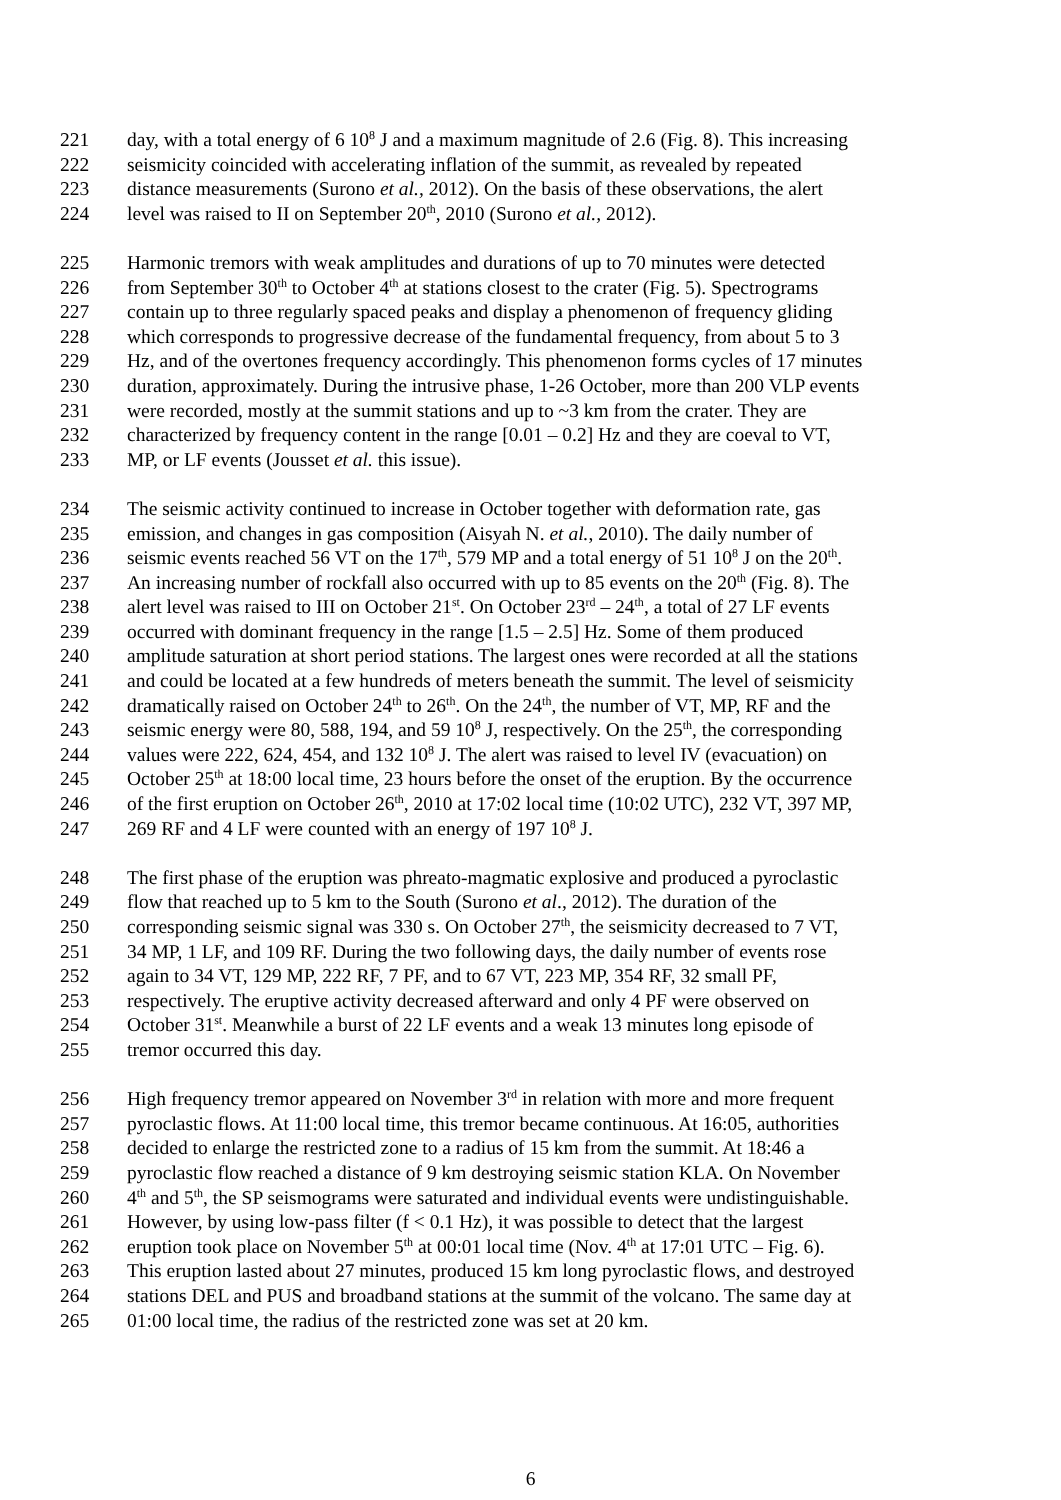221 day, with a total energy of 6 10<sup>8</sup> J and a maximum magnitude of 2.6 (Fig. 8). This increasing
222 seismicity coincided with accelerating inflation of the summit, as revealed by repeated
223 distance measurements (Surono et al., 2012). On the basis of these observations, the alert
224 level was raised to II on September 20<sup>th</sup>, 2010 (Surono et al., 2012).
225 Harmonic tremors with weak amplitudes and durations of up to 70 minutes were detected
226 from September 30<sup>th</sup> to October 4<sup>th</sup> at stations closest to the crater (Fig. 5). Spectrograms
227 contain up to three regularly spaced peaks and display a phenomenon of frequency gliding
228 which corresponds to progressive decrease of the fundamental frequency, from about 5 to 3
229 Hz, and of the overtones frequency accordingly. This phenomenon forms cycles of 17 minutes
230 duration, approximately. During the intrusive phase, 1-26 October, more than 200 VLP events
231 were recorded, mostly at the summit stations and up to ~3 km from the crater. They are
232 characterized by frequency content in the range [0.01 – 0.2] Hz and they are coeval to VT,
233 MP, or LF events (Jousset et al. this issue).
234 The seismic activity continued to increase in October together with deformation rate, gas
235 emission, and changes in gas composition (Aisyah N. et al., 2010). The daily number of
236 seismic events reached 56 VT on the 17<sup>th</sup>, 579 MP and a total energy of 51 10<sup>8</sup> J on the 20<sup>th</sup>.
237 An increasing number of rockfall also occurred with up to 85 events on the 20<sup>th</sup> (Fig. 8). The
238 alert level was raised to III on October 21<sup>st</sup>. On October 23<sup>rd</sup> – 24<sup>th</sup>, a total of 27 LF events
239 occurred with dominant frequency in the range [1.5 – 2.5] Hz. Some of them produced
240 amplitude saturation at short period stations. The largest ones were recorded at all the stations
241 and could be located at a few hundreds of meters beneath the summit. The level of seismicity
242 dramatically raised on October 24<sup>th</sup> to 26<sup>th</sup>. On the 24<sup>th</sup>, the number of VT, MP, RF and the
243 seismic energy were 80, 588, 194, and 59 10<sup>8</sup> J, respectively. On the 25<sup>th</sup>, the corresponding
244 values were 222, 624, 454, and 132 10<sup>8</sup> J. The alert was raised to level IV (evacuation) on
245 October 25<sup>th</sup> at 18:00 local time, 23 hours before the onset of the eruption. By the occurrence
246 of the first eruption on October 26<sup>th</sup>, 2010 at 17:02 local time (10:02 UTC), 232 VT, 397 MP,
247 269 RF and 4 LF were counted with an energy of 197 10<sup>8</sup> J.
248 The first phase of the eruption was phreato-magmatic explosive and produced a pyroclastic
249 flow that reached up to 5 km to the South (Surono et al., 2012). The duration of the
250 corresponding seismic signal was 330 s. On October 27<sup>th</sup>, the seismicity decreased to 7 VT,
251 34 MP, 1 LF, and 109 RF. During the two following days, the daily number of events rose
252 again to 34 VT, 129 MP, 222 RF, 7 PF, and to 67 VT, 223 MP, 354 RF, 32 small PF,
253 respectively. The eruptive activity decreased afterward and only 4 PF were observed on
254 October 31<sup>st</sup>. Meanwhile a burst of 22 LF events and a weak 13 minutes long episode of
255 tremor occurred this day.
256 High frequency tremor appeared on November 3<sup>rd</sup> in relation with more and more frequent
257 pyroclastic flows. At 11:00 local time, this tremor became continuous. At 16:05, authorities
258 decided to enlarge the restricted zone to a radius of 15 km from the summit. At 18:46 a
259 pyroclastic flow reached a distance of 9 km destroying seismic station KLA. On November
260 4<sup>th</sup> and 5<sup>th</sup>, the SP seismograms were saturated and individual events were undistinguishable.
261 However, by using low-pass filter (f < 0.1 Hz), it was possible to detect that the largest
262 eruption took place on November 5<sup>th</sup> at 00:01 local time (Nov. 4<sup>th</sup> at 17:01 UTC – Fig. 6).
263 This eruption lasted about 27 minutes, produced 15 km long pyroclastic flows, and destroyed
264 stations DEL and PUS and broadband stations at the summit of the volcano. The same day at
265 01:00 local time, the radius of the restricted zone was set at 20 km.
6